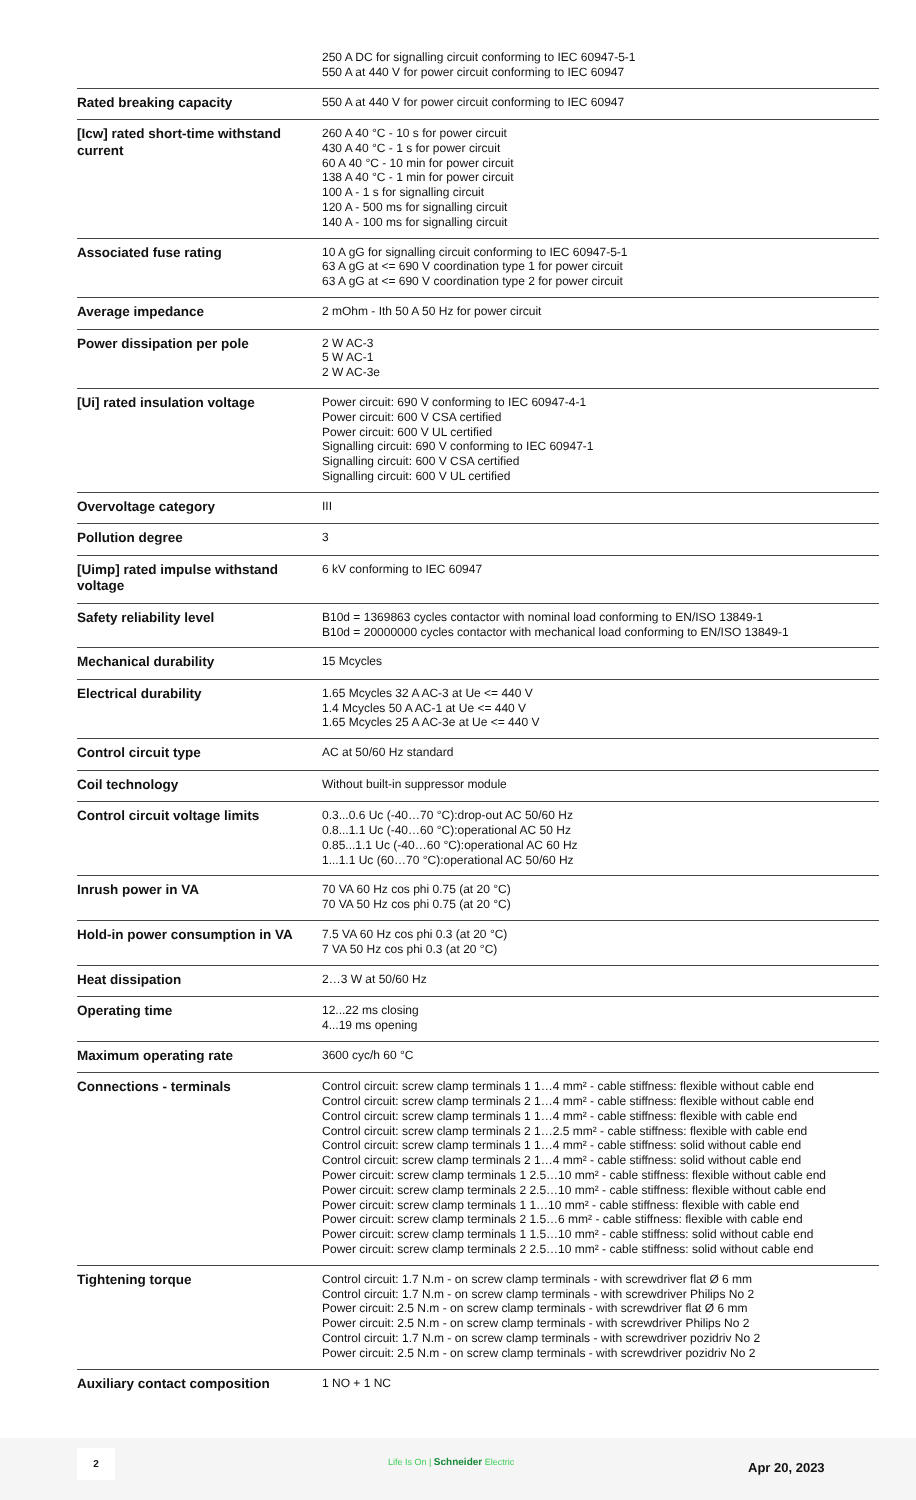| | 250 A DC for signalling circuit conforming to IEC 60947-5-1 550 A at 440 V for power circuit conforming to IEC 60947 |
| Rated breaking capacity | 550 A at 440 V for power circuit conforming to IEC 60947 |
| [Icw] rated short-time withstand current | 260 A 40 °C - 10 s for power circuit 430 A 40 °C - 1 s for power circuit 60 A 40 °C - 10 min for power circuit 138 A 40 °C - 1 min for power circuit 100 A - 1 s for signalling circuit 120 A - 500 ms for signalling circuit 140 A - 100 ms for signalling circuit |
| Associated fuse rating | 10 A gG for signalling circuit conforming to IEC 60947-5-1 63 A gG at <= 690 V coordination type 1 for power circuit 63 A gG at <= 690 V coordination type 2 for power circuit |
| Average impedance | 2 mOhm - Ith 50 A 50 Hz for power circuit |
| Power dissipation per pole | 2 W AC-3 5 W AC-1 2 W AC-3e |
| [Ui] rated insulation voltage | Power circuit: 690 V conforming to IEC 60947-4-1 Power circuit: 600 V CSA certified Power circuit: 600 V UL certified Signalling circuit: 690 V conforming to IEC 60947-1 Signalling circuit: 600 V CSA certified Signalling circuit: 600 V UL certified |
| Overvoltage category | III |
| Pollution degree | 3 |
| [Uimp] rated impulse withstand voltage | 6 kV conforming to IEC 60947 |
| Safety reliability level | B10d = 1369863 cycles contactor with nominal load conforming to EN/ISO 13849-1 B10d = 20000000 cycles contactor with mechanical load conforming to EN/ISO 13849-1 |
| Mechanical durability | 15 Mcycles |
| Electrical durability | 1.65 Mcycles 32 A AC-3 at Ue <= 440 V 1.4 Mcycles 50 A AC-1 at Ue <= 440 V 1.65 Mcycles 25 A AC-3e at Ue <= 440 V |
| Control circuit type | AC at 50/60 Hz standard |
| Coil technology | Without built-in suppressor module |
| Control circuit voltage limits | 0.3...0.6 Uc (-40…70 °C):drop-out AC 50/60 Hz 0.8...1.1 Uc (-40…60 °C):operational AC 50 Hz 0.85...1.1 Uc (-40…60 °C):operational AC 60 Hz 1...1.1 Uc (60…70 °C):operational AC 50/60 Hz |
| Inrush power in VA | 70 VA 60 Hz cos phi 0.75 (at 20 °C) 70 VA 50 Hz cos phi 0.75 (at 20 °C) |
| Hold-in power consumption in VA | 7.5 VA 60 Hz cos phi 0.3 (at 20 °C) 7 VA 50 Hz cos phi 0.3 (at 20 °C) |
| Heat dissipation | 2…3 W at 50/60 Hz |
| Operating time | 12...22 ms closing 4...19 ms opening |
| Maximum operating rate | 3600 cyc/h 60 °C |
| Connections - terminals | Control circuit: screw clamp terminals 1 1…4 mm² - cable stiffness: flexible without cable end Control circuit: screw clamp terminals 2 1…4 mm² - cable stiffness: flexible without cable end Control circuit: screw clamp terminals 1 1…4 mm² - cable stiffness: flexible with cable end Control circuit: screw clamp terminals 2 1…2.5 mm² - cable stiffness: flexible with cable end Control circuit: screw clamp terminals 1 1…4 mm² - cable stiffness: solid without cable end Control circuit: screw clamp terminals 2 1…4 mm² - cable stiffness: solid without cable end Power circuit: screw clamp terminals 1 2.5…10 mm² - cable stiffness: flexible without cable end Power circuit: screw clamp terminals 2 2.5…10 mm² - cable stiffness: flexible without cable end Power circuit: screw clamp terminals 1 1…10 mm² - cable stiffness: flexible with cable end Power circuit: screw clamp terminals 2 1.5…6 mm² - cable stiffness: flexible with cable end Power circuit: screw clamp terminals 1 1.5…10 mm² - cable stiffness: solid without cable end Power circuit: screw clamp terminals 2 2.5…10 mm² - cable stiffness: solid without cable end |
| Tightening torque | Control circuit: 1.7 N.m - on screw clamp terminals - with screwdriver flat Ø 6 mm Control circuit: 1.7 N.m - on screw clamp terminals - with screwdriver Philips No 2 Power circuit: 2.5 N.m - on screw clamp terminals - with screwdriver flat Ø 6 mm Power circuit: 2.5 N.m - on screw clamp terminals - with screwdriver Philips No 2 Control circuit: 1.7 N.m - on screw clamp terminals - with screwdriver pozidriv No 2 Power circuit: 2.5 N.m - on screw clamp terminals - with screwdriver pozidriv No 2 |
| Auxiliary contact composition | 1 NO + 1 NC |
2
Life Is On | Schneider Electric
Apr 20, 2023